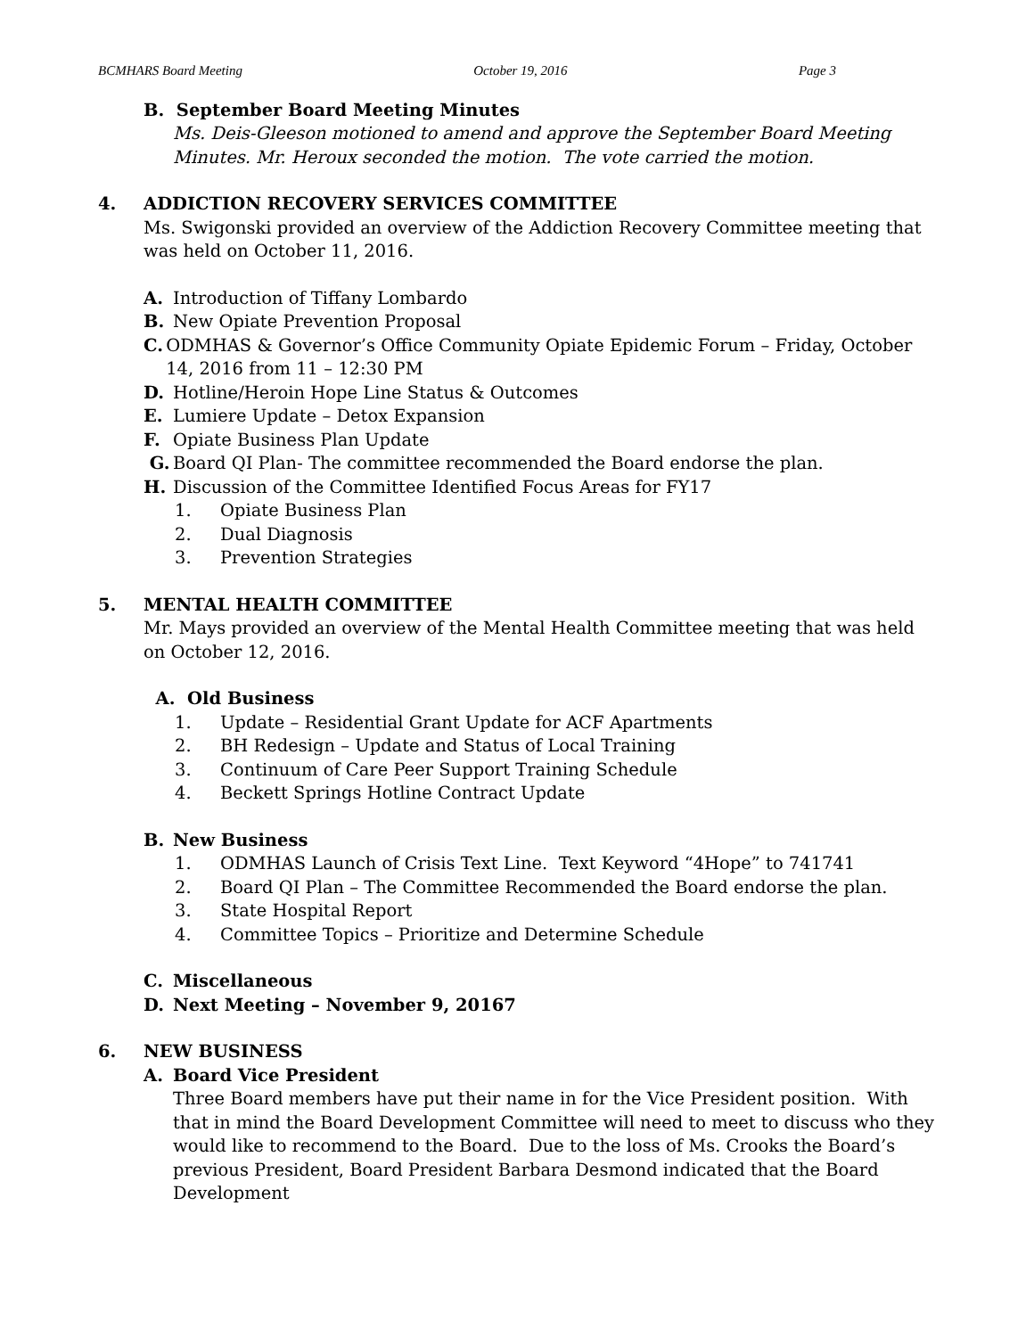BCMHARS Board Meeting October 19, 2016 Page 3
B. September Board Meeting Minutes
Ms. Deis-Gleeson motioned to amend and approve the September Board Meeting Minutes. Mr. Heroux seconded the motion. The vote carried the motion.
4. ADDICTION RECOVERY SERVICES COMMITTEE
Ms. Swigonski provided an overview of the Addiction Recovery Committee meeting that was held on October 11, 2016.
A. Introduction of Tiffany Lombardo
B. New Opiate Prevention Proposal
C. ODMHAS & Governor’s Office Community Opiate Epidemic Forum – Friday, October 14, 2016 from 11 – 12:30 PM
D. Hotline/Heroin Hope Line Status & Outcomes
E. Lumiere Update – Detox Expansion
F. Opiate Business Plan Update
G. Board QI Plan- The committee recommended the Board endorse the plan.
H. Discussion of the Committee Identified Focus Areas for FY17
1. Opiate Business Plan
2. Dual Diagnosis
3. Prevention Strategies
5. MENTAL HEALTH COMMITTEE
Mr. Mays provided an overview of the Mental Health Committee meeting that was held on October 12, 2016.
A. Old Business
1. Update – Residential Grant Update for ACF Apartments
2. BH Redesign – Update and Status of Local Training
3. Continuum of Care Peer Support Training Schedule
4. Beckett Springs Hotline Contract Update
B. New Business
1. ODMHAS Launch of Crisis Text Line. Text Keyword “4Hope” to 741741
2. Board QI Plan – The Committee Recommended the Board endorse the plan.
3. State Hospital Report
4. Committee Topics – Prioritize and Determine Schedule
C. Miscellaneous
D. Next Meeting – November 9, 20167
6. NEW BUSINESS
A. Board Vice President
Three Board members have put their name in for the Vice President position. With that in mind the Board Development Committee will need to meet to discuss who they would like to recommend to the Board. Due to the loss of Ms. Crooks the Board’s previous President, Board President Barbara Desmond indicated that the Board Development